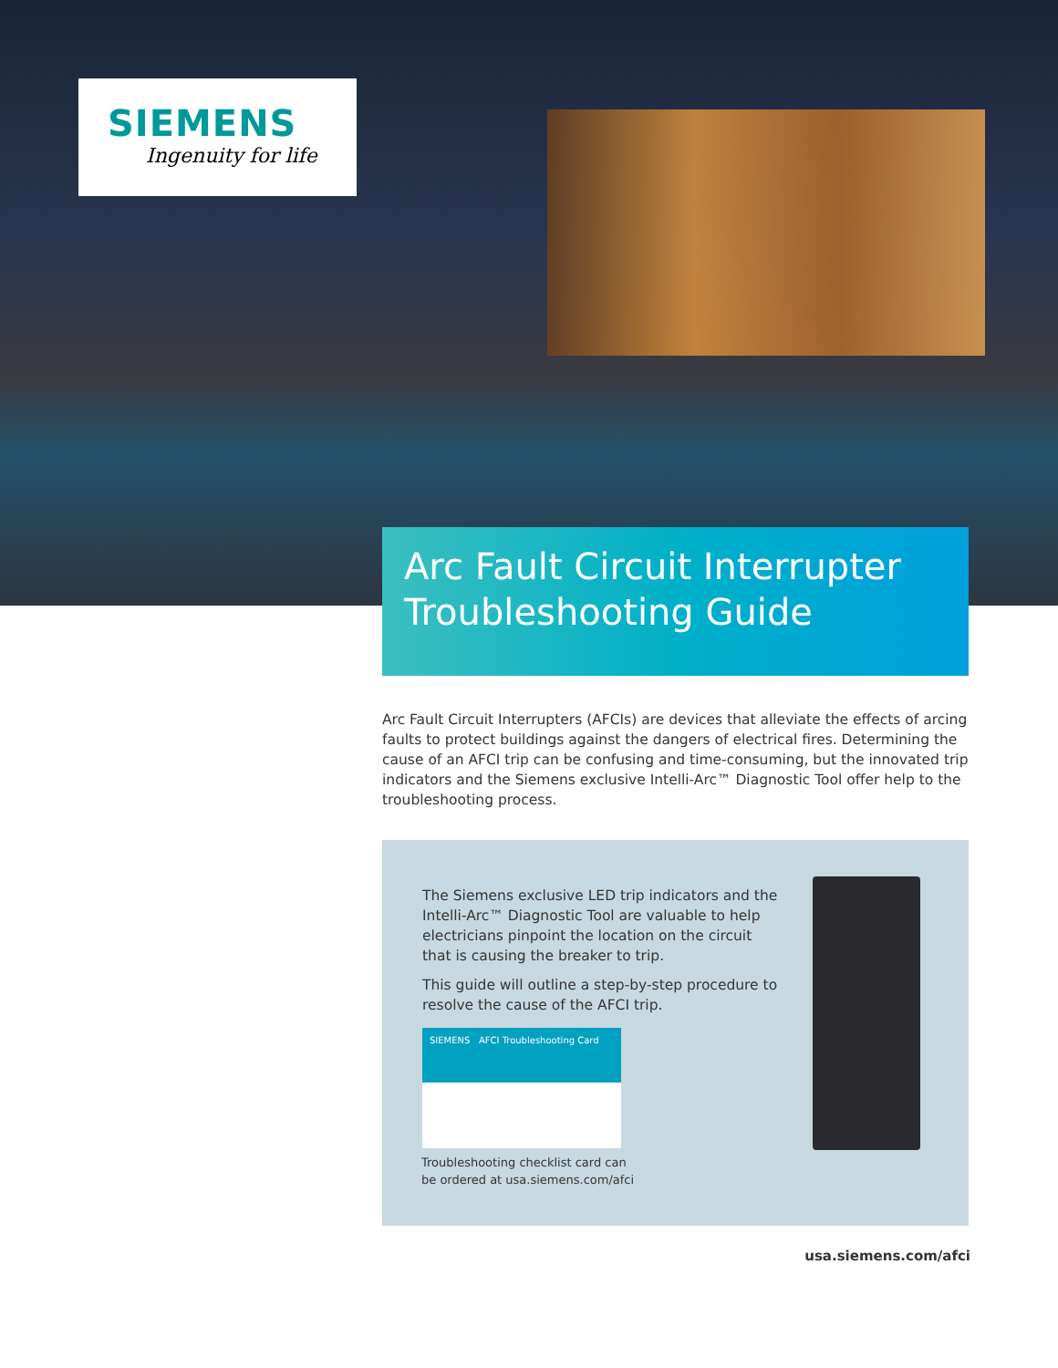SIEMENS
Ingenuity for life
Arc Fault Circuit Interrupter
Troubleshooting Guide
Arc Fault Circuit Interrupters (AFCIs) are devices that alleviate the effects of arcing faults to protect buildings against the dangers of electrical fires. Determining the cause of an AFCI trip can be confusing and time-consuming, but the innovated trip indicators and the Siemens exclusive Intelli-Arc™ Diagnostic Tool offer help to the troubleshooting process.
The Siemens exclusive LED trip indicators and the Intelli-Arc™ Diagnostic Tool are valuable to help electricians pinpoint the location on the circuit that is causing the breaker to trip.
This guide will outline a step-by-step procedure to resolve the cause of the AFCI trip.
SIEMENS AFCI Troubleshooting Card
Troubleshooting checklist card can
be ordered at usa.siemens.com/afci
usa.siemens.com/afci